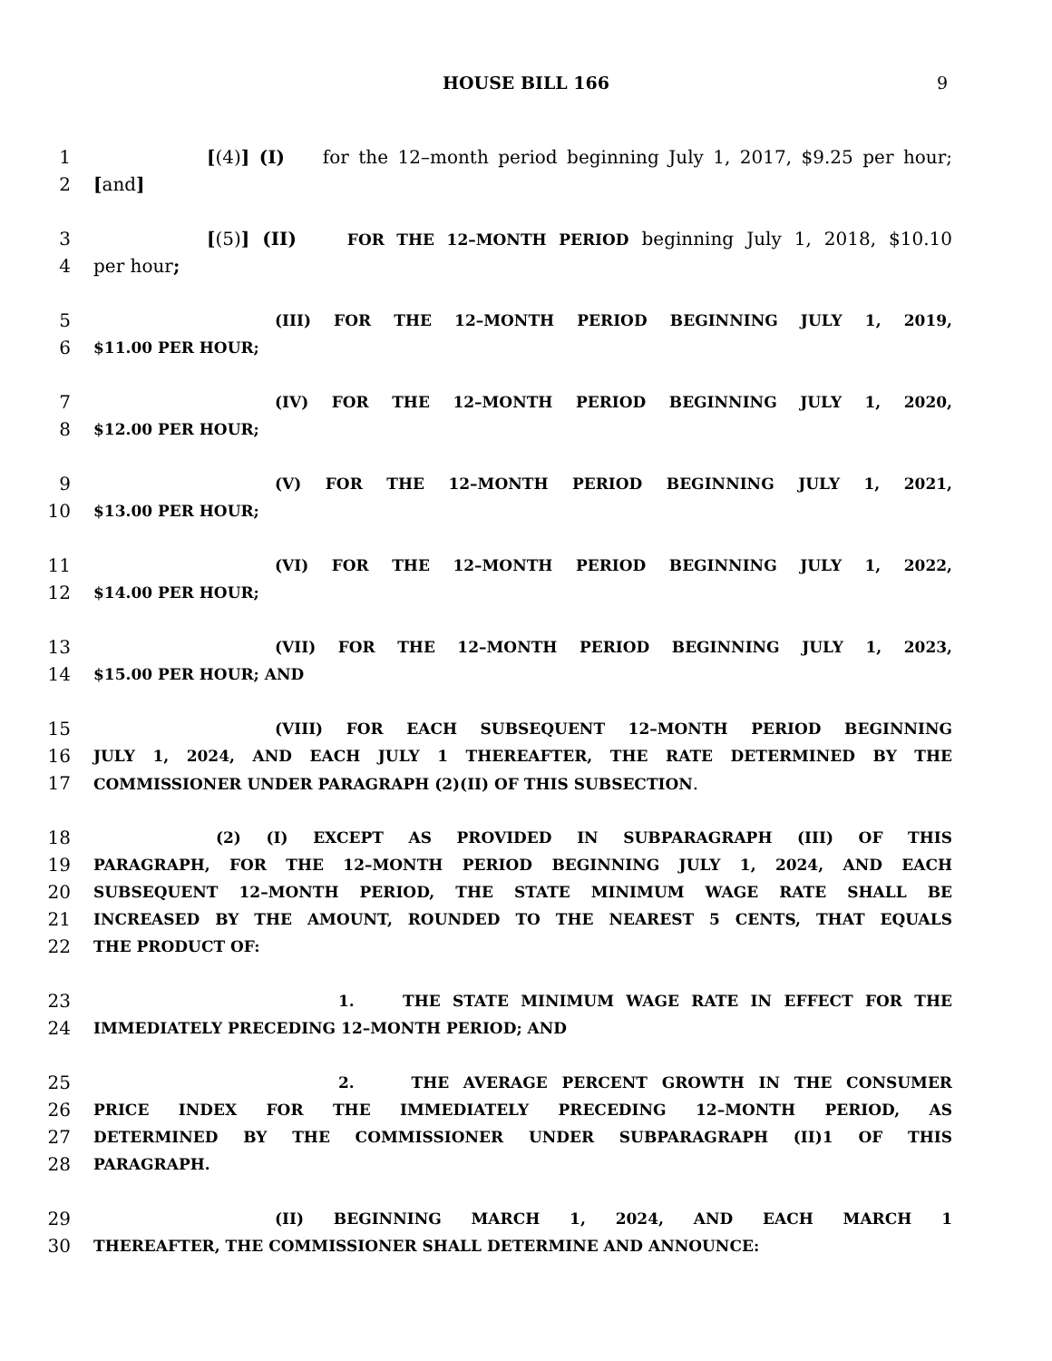HOUSE BILL 166 9
1 [(4)] (I) for the 12–month period beginning July 1, 2017, $9.25 per hour;
2 [and]
3 [(5)] (II) FOR THE 12–MONTH PERIOD beginning July 1, 2018, $10.10
4 per hour;
5 (III) FOR THE 12–MONTH PERIOD BEGINNING JULY 1, 2019,
6 $11.00 PER HOUR;
7 (IV) FOR THE 12–MONTH PERIOD BEGINNING JULY 1, 2020,
8 $12.00 PER HOUR;
9 (V) FOR THE 12–MONTH PERIOD BEGINNING JULY 1, 2021,
10 $13.00 PER HOUR;
11 (VI) FOR THE 12–MONTH PERIOD BEGINNING JULY 1, 2022,
12 $14.00 PER HOUR;
13 (VII) FOR THE 12–MONTH PERIOD BEGINNING JULY 1, 2023,
14 $15.00 PER HOUR; AND
15 (VIII) FOR EACH SUBSEQUENT 12–MONTH PERIOD BEGINNING
16 JULY 1, 2024, AND EACH JULY 1 THEREAFTER, THE RATE DETERMINED BY THE
17 COMMISSIONER UNDER PARAGRAPH (2)(II) OF THIS SUBSECTION.
18 (2) (I) EXCEPT AS PROVIDED IN SUBPARAGRAPH (III) OF THIS
19 PARAGRAPH, FOR THE 12–MONTH PERIOD BEGINNING JULY 1, 2024, AND EACH
20 SUBSEQUENT 12–MONTH PERIOD, THE STATE MINIMUM WAGE RATE SHALL BE
21 INCREASED BY THE AMOUNT, ROUNDED TO THE NEAREST 5 CENTS, THAT EQUALS
22 THE PRODUCT OF:
23 1. THE STATE MINIMUM WAGE RATE IN EFFECT FOR THE
24 IMMEDIATELY PRECEDING 12–MONTH PERIOD; AND
25 2. THE AVERAGE PERCENT GROWTH IN THE CONSUMER
26 PRICE INDEX FOR THE IMMEDIATELY PRECEDING 12–MONTH PERIOD, AS
27 DETERMINED BY THE COMMISSIONER UNDER SUBPARAGRAPH (II)1 OF THIS
28 PARAGRAPH.
29 (II) BEGINNING MARCH 1, 2024, AND EACH MARCH 1
30 THEREAFTER, THE COMMISSIONER SHALL DETERMINE AND ANNOUNCE: